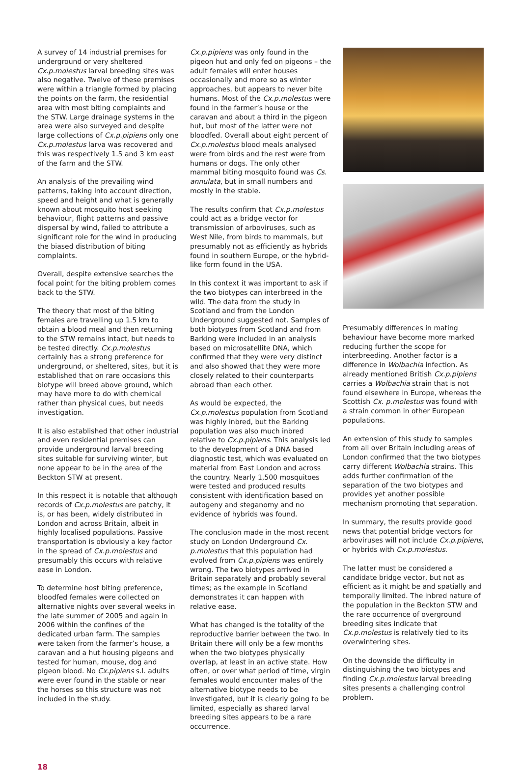A survey of 14 industrial premises for underground or very sheltered Cx.p.molestus larval breeding sites was also negative. Twelve of these premises were within a triangle formed by placing the points on the farm, the residential area with most biting complaints and the STW. Large drainage systems in the area were also surveyed and despite large collections of Cx.p.pipiens only one Cx.p.molestus larva was recovered and this was respectively 1.5 and 3 km east of the farm and the STW.
An analysis of the prevailing wind patterns, taking into account direction, speed and height and what is generally known about mosquito host seeking behaviour, flight patterns and passive dispersal by wind, failed to attribute a significant role for the wind in producing the biased distribution of biting complaints.
Overall, despite extensive searches the focal point for the biting problem comes back to the STW.
The theory that most of the biting females are travelling up 1.5 km to obtain a blood meal and then returning to the STW remains intact, but needs to be tested directly. Cx.p.molestus certainly has a strong preference for underground, or sheltered, sites, but it is established that on rare occasions this biotype will breed above ground, which may have more to do with chemical rather than physical cues, but needs investigation.
It is also established that other industrial and even residential premises can provide underground larval breeding sites suitable for surviving winter, but none appear to be in the area of the Beckton STW at present.
In this respect it is notable that although records of Cx.p.molestus are patchy, it is, or has been, widely distributed in London and across Britain, albeit in highly localised populations. Passive transportation is obviously a key factor in the spread of Cx.p.molestus and presumably this occurs with relative ease in London.
To determine host biting preference, bloodfed females were collected on alternative nights over several weeks in the late summer of 2005 and again in 2006 within the confines of the dedicated urban farm. The samples were taken from the farmer’s house, a caravan and a hut housing pigeons and tested for human, mouse, dog and pigeon blood. No Cx.pipiens s.l. adults were ever found in the stable or near the horses so this structure was not included in the study.
Cx.p.pipiens was only found in the pigeon hut and only fed on pigeons – the adult females will enter houses occasionally and more so as winter approaches, but appears to never bite humans. Most of the Cx.p.molestus were found in the farmer’s house or the caravan and about a third in the pigeon hut, but most of the latter were not bloodfed. Overall about eight percent of Cx.p.molestus blood meals analysed were from birds and the rest were from humans or dogs. The only other mammal biting mosquito found was Cs. annulata, but in small numbers and mostly in the stable.
The results confirm that Cx.p.molestus could act as a bridge vector for transmission of arboviruses, such as West Nile, from birds to mammals, but presumably not as efficiently as hybrids found in southern Europe, or the hybrid-like form found in the USA.
In this context it was important to ask if the two biotypes can interbreed in the wild. The data from the study in Scotland and from the London Underground suggested not. Samples of both biotypes from Scotland and from Barking were included in an analysis based on microsatellite DNA, which confirmed that they were very distinct and also showed that they were more closely related to their counterparts abroad than each other.
As would be expected, the Cx.p.molestus population from Scotland was highly inbred, but the Barking population was also much inbred relative to Cx.p.pipiens. This analysis led to the development of a DNA based diagnostic test, which was evaluated on material from East London and across the country. Nearly 1,500 mosquitoes were tested and produced results consistent with identification based on autogeny and steganomy and no evidence of hybrids was found.
The conclusion made in the most recent study on London Underground Cx. p.molestus that this population had evolved from Cx.p.pipiens was entirely wrong. The two biotypes arrived in Britain separately and probably several times; as the example in Scotland demonstrates it can happen with relative ease.
What has changed is the totality of the reproductive barrier between the two. In Britain there will only be a few months when the two biotypes physically overlap, at least in an active state. How often, or over what period of time, virgin females would encounter males of the alternative biotype needs to be investigated, but it is clearly going to be limited, especially as shared larval breeding sites appears to be a rare occurrence.
Presumably differences in mating behaviour have become more marked reducing further the scope for interbreeding. Another factor is a difference in Wolbachia infection. As already mentioned British Cx.p.pipiens carries a Wolbachia strain that is not found elsewhere in Europe, whereas the Scottish Cx. p.molestus was found with a strain common in other European populations.
An extension of this study to samples from all over Britain including areas of London confirmed that the two biotypes carry different Wolbachia strains. This adds further confirmation of the separation of the two biotypes and provides yet another possible mechanism promoting that separation.
In summary, the results provide good news that potential bridge vectors for arboviruses will not include Cx.p.pipiens, or hybrids with Cx.p.molestus.
The latter must be considered a candidate bridge vector, but not as efficient as it might be and spatially and temporally limited. The inbred nature of the population in the Beckton STW and the rare occurrence of overground breeding sites indicate that Cx.p.molestus is relatively tied to its overwintering sites.
On the downside the difficulty in distinguishing the two biotypes and finding Cx.p.molestus larval breeding sites presents a challenging control problem.
18